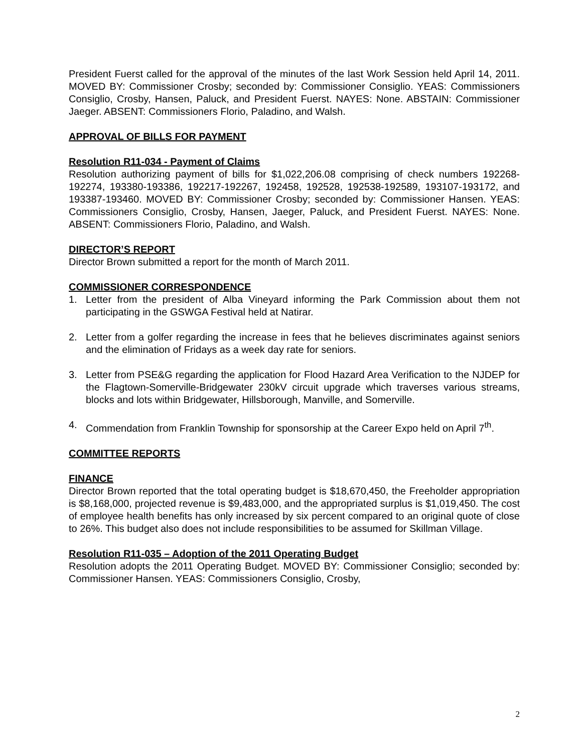President Fuerst called for the approval of the minutes of the last Work Session held April 14, 2011. MOVED BY: Commissioner Crosby; seconded by: Commissioner Consiglio. YEAS: Commissioners Consiglio, Crosby, Hansen, Paluck, and President Fuerst. NAYES: None. ABSTAIN: Commissioner Jaeger. ABSENT: Commissioners Florio, Paladino, and Walsh.
APPROVAL OF BILLS FOR PAYMENT
Resolution R11-034 - Payment of Claims
Resolution authorizing payment of bills for $1,022,206.08 comprising of check numbers 192268-192274, 193380-193386, 192217-192267, 192458, 192528, 192538-192589, 193107-193172, and 193387-193460. MOVED BY: Commissioner Crosby; seconded by: Commissioner Hansen. YEAS: Commissioners Consiglio, Crosby, Hansen, Jaeger, Paluck, and President Fuerst. NAYES: None. ABSENT: Commissioners Florio, Paladino, and Walsh.
DIRECTOR’S REPORT
Director Brown submitted a report for the month of March 2011.
COMMISSIONER CORRESPONDENCE
1. Letter from the president of Alba Vineyard informing the Park Commission about them not participating in the GSWGA Festival held at Natirar.
2. Letter from a golfer regarding the increase in fees that he believes discriminates against seniors and the elimination of Fridays as a week day rate for seniors.
3. Letter from PSE&G regarding the application for Flood Hazard Area Verification to the NJDEP for the Flagtown-Somerville-Bridgewater 230kV circuit upgrade which traverses various streams, blocks and lots within Bridgewater, Hillsborough, Manville, and Somerville.
4. Commendation from Franklin Township for sponsorship at the Career Expo held on April 7<sup>th</sup>.
COMMITTEE REPORTS
FINANCE
Director Brown reported that the total operating budget is $18,670,450, the Freeholder appropriation is $8,168,000, projected revenue is $9,483,000, and the appropriated surplus is $1,019,450. The cost of employee health benefits has only increased by six percent compared to an original quote of close to 26%. This budget also does not include responsibilities to be assumed for Skillman Village.
Resolution R11-035 – Adoption of the 2011 Operating Budget
Resolution adopts the 2011 Operating Budget. MOVED BY: Commissioner Consiglio; seconded by: Commissioner Hansen. YEAS: Commissioners Consiglio, Crosby,
2